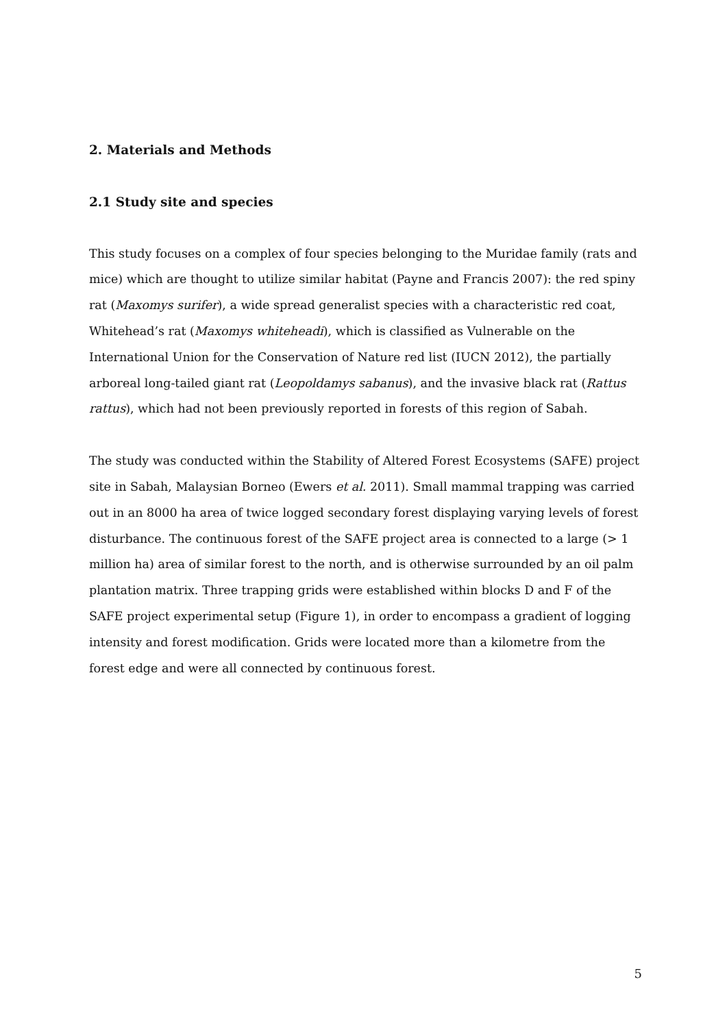2. Materials and Methods
2.1 Study site and species
This study focuses on a complex of four species belonging to the Muridae family (rats and mice) which are thought to utilize similar habitat (Payne and Francis 2007): the red spiny rat (Maxomys surifer), a wide spread generalist species with a characteristic red coat, Whitehead’s rat (Maxomys whiteheadi), which is classified as Vulnerable on the International Union for the Conservation of Nature red list (IUCN 2012), the partially arboreal long-tailed giant rat (Leopoldamys sabanus), and the invasive black rat (Rattus rattus), which had not been previously reported in forests of this region of Sabah.
The study was conducted within the Stability of Altered Forest Ecosystems (SAFE) project site in Sabah, Malaysian Borneo (Ewers et al. 2011). Small mammal trapping was carried out in an 8000 ha area of twice logged secondary forest displaying varying levels of forest disturbance. The continuous forest of the SAFE project area is connected to a large (> 1 million ha) area of similar forest to the north, and is otherwise surrounded by an oil palm plantation matrix. Three trapping grids were established within blocks D and F of the SAFE project experimental setup (Figure 1), in order to encompass a gradient of logging intensity and forest modification. Grids were located more than a kilometre from the forest edge and were all connected by continuous forest.
5